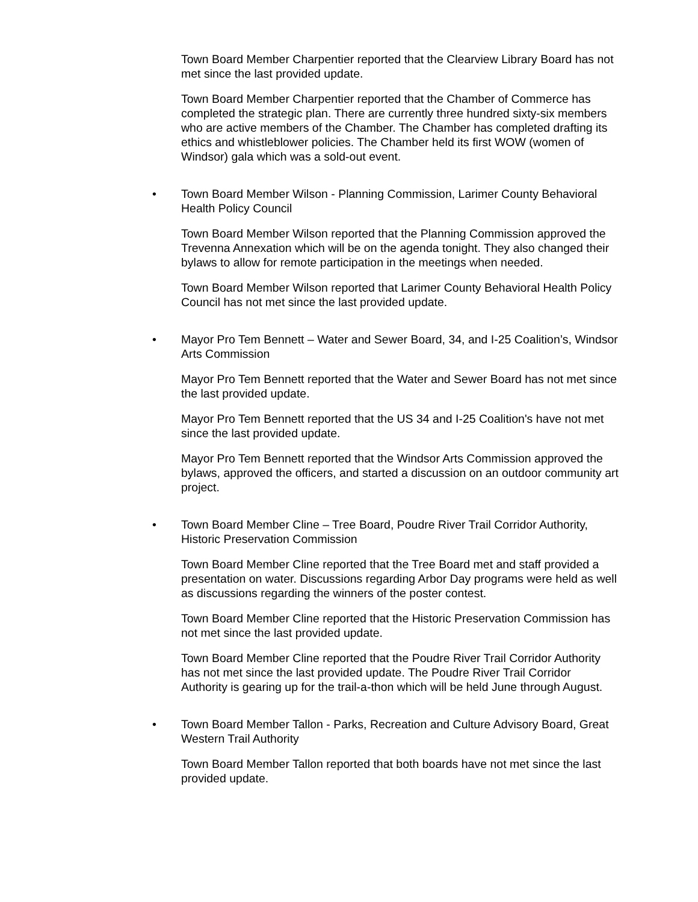Town Board Member Charpentier reported that the Clearview Library Board has not met since the last provided update.
Town Board Member Charpentier reported that the Chamber of Commerce has completed the strategic plan. There are currently three hundred sixty-six members who are active members of the Chamber. The Chamber has completed drafting its ethics and whistleblower policies. The Chamber held its first WOW (women of Windsor) gala which was a sold-out event.
• Town Board Member Wilson - Planning Commission, Larimer County Behavioral Health Policy Council
Town Board Member Wilson reported that the Planning Commission approved the Trevenna Annexation which will be on the agenda tonight. They also changed their bylaws to allow for remote participation in the meetings when needed.
Town Board Member Wilson reported that Larimer County Behavioral Health Policy Council has not met since the last provided update.
• Mayor Pro Tem Bennett – Water and Sewer Board, 34, and I-25 Coalition’s, Windsor Arts Commission
Mayor Pro Tem Bennett reported that the Water and Sewer Board has not met since the last provided update.
Mayor Pro Tem Bennett reported that the US 34 and I-25 Coalition's have not met since the last provided update.
Mayor Pro Tem Bennett reported that the Windsor Arts Commission approved the bylaws, approved the officers, and started a discussion on an outdoor community art project.
• Town Board Member Cline – Tree Board, Poudre River Trail Corridor Authority, Historic Preservation Commission
Town Board Member Cline reported that the Tree Board met and staff provided a presentation on water. Discussions regarding Arbor Day programs were held as well as discussions regarding the winners of the poster contest.
Town Board Member Cline reported that the Historic Preservation Commission has not met since the last provided update.
Town Board Member Cline reported that the Poudre River Trail Corridor Authority has not met since the last provided update. The Poudre River Trail Corridor Authority is gearing up for the trail-a-thon which will be held June through August.
• Town Board Member Tallon - Parks, Recreation and Culture Advisory Board, Great Western Trail Authority
Town Board Member Tallon reported that both boards have not met since the last provided update.